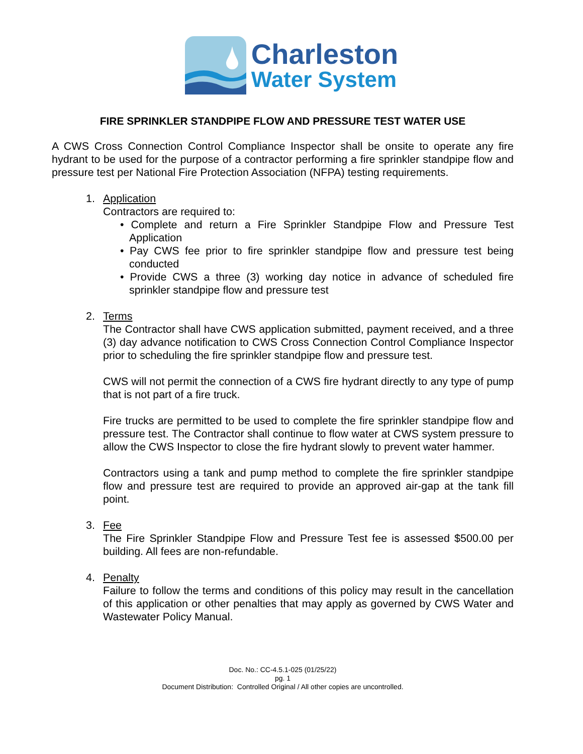Charleston
Water System
FIRE SPRINKLER STANDPIPE FLOW AND PRESSURE TEST WATER USE
A CWS Cross Connection Control Compliance Inspector shall be onsite to operate any fire hydrant to be used for the purpose of a contractor performing a fire sprinkler standpipe flow and pressure test per National Fire Protection Association (NFPA) testing requirements.
1. Application
Contractors are required to:
• Complete and return a Fire Sprinkler Standpipe Flow and Pressure Test Application
• Pay CWS fee prior to fire sprinkler standpipe flow and pressure test being conducted
• Provide CWS a three (3) working day notice in advance of scheduled fire sprinkler standpipe flow and pressure test
2. Terms
The Contractor shall have CWS application submitted, payment received, and a three (3) day advance notification to CWS Cross Connection Control Compliance Inspector prior to scheduling the fire sprinkler standpipe flow and pressure test.
CWS will not permit the connection of a CWS fire hydrant directly to any type of pump that is not part of a fire truck.
Fire trucks are permitted to be used to complete the fire sprinkler standpipe flow and pressure test. The Contractor shall continue to flow water at CWS system pressure to allow the CWS Inspector to close the fire hydrant slowly to prevent water hammer.
Contractors using a tank and pump method to complete the fire sprinkler standpipe flow and pressure test are required to provide an approved air-gap at the tank fill point.
3. Fee
The Fire Sprinkler Standpipe Flow and Pressure Test fee is assessed $500.00 per building. All fees are non-refundable.
4. Penalty
Failure to follow the terms and conditions of this policy may result in the cancellation of this application or other penalties that may apply as governed by CWS Water and Wastewater Policy Manual.
Doc. No.: CC-4.5.1-025 (01/25/22)
pg. 1
Document Distribution: Controlled Original / All other copies are uncontrolled.